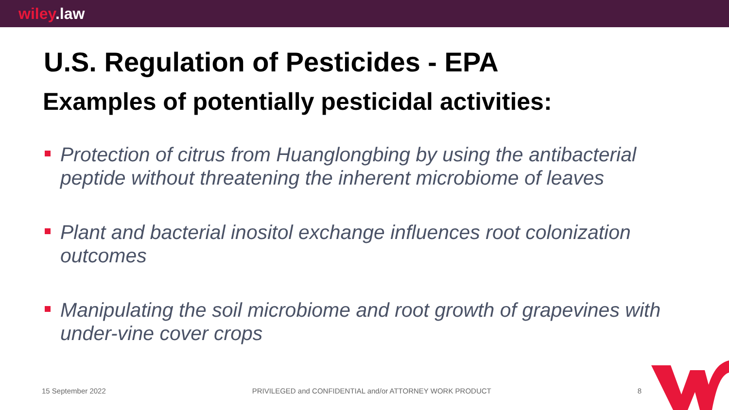wiley.law
U.S. Regulation of Pesticides - EPA
Examples of potentially pesticidal activities:
Protection of citrus from Huanglongbing by using the antibacterial peptide without threatening the inherent microbiome of leaves
Plant and bacterial inositol exchange influences root colonization outcomes
Manipulating the soil microbiome and root growth of grapevines with under-vine cover crops
15 September 2022 PRIVILEGED and CONFIDENTIAL and/or ATTORNEY WORK PRODUCT 8